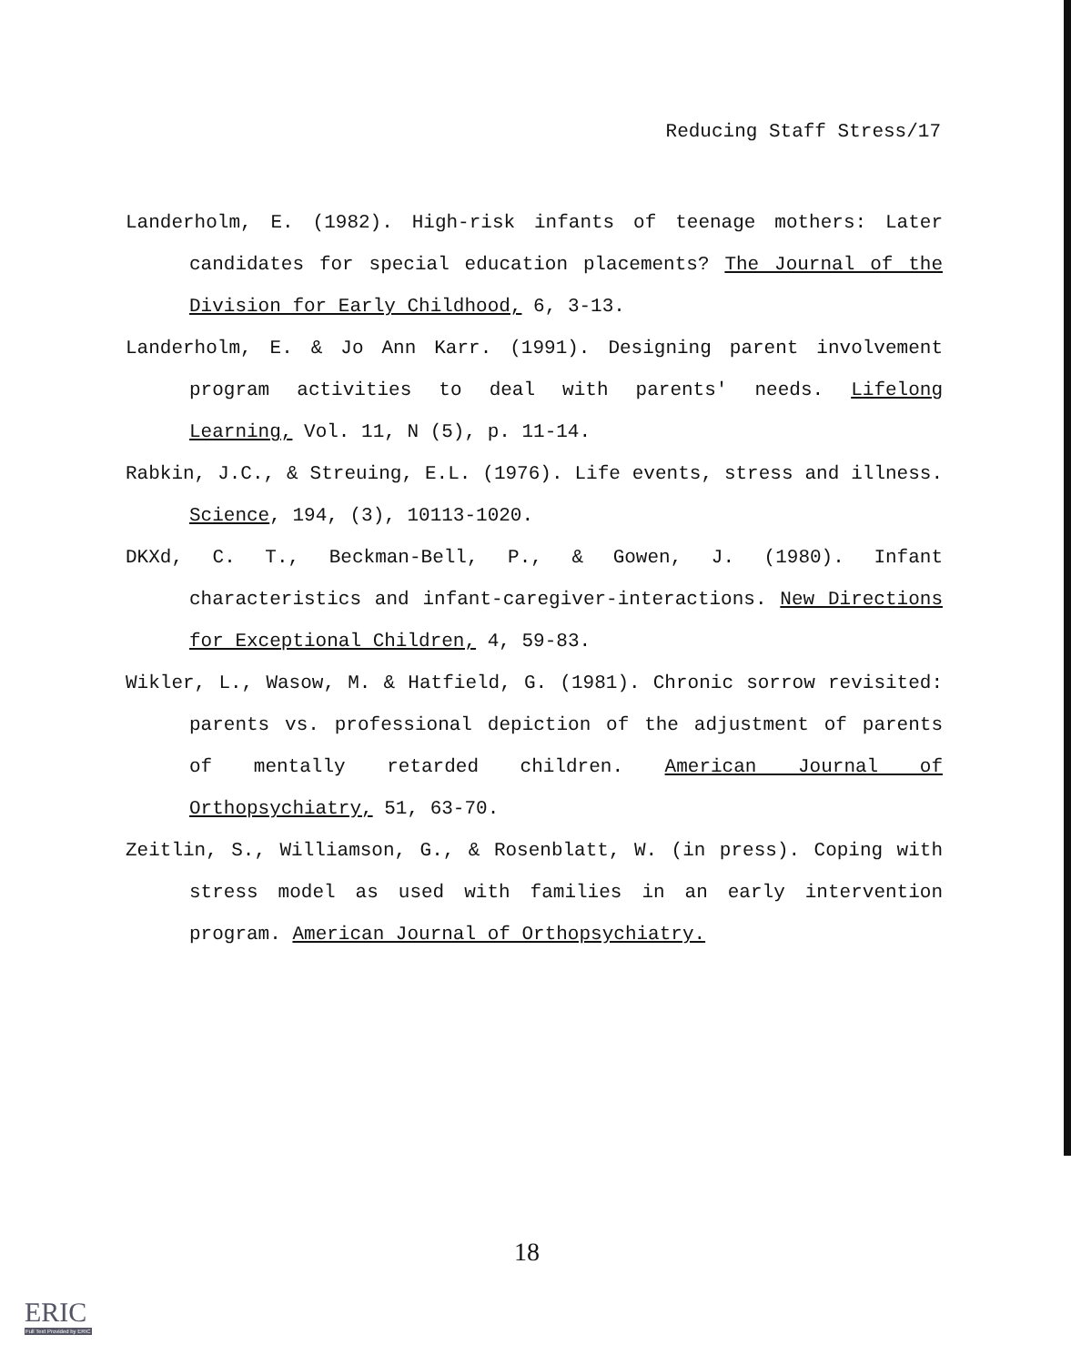Reducing Staff Stress/17
Landerholm, E. (1982). High-risk infants of teenage mothers: Later candidates for special education placements? The Journal of the Division for Early Childhood, 6, 3-13.
Landerholm, E. & Jo Ann Karr. (1991). Designing parent involvement program activities to deal with parents' needs. Lifelong Learning, Vol. 11, N (5), p. 11-14.
Rabkin, J.C., & Streuing, E.L. (1976). Life events, stress and illness. Science, 194, (3), 10113-1020.
DKXd, C. T., Beckman-Bell, P., & Gowen, J. (1980). Infant characteristics and infant-caregiver-interactions. New Directions for Exceptional Children, 4, 59-83.
Wikler, L., Wasow, M. & Hatfield, G. (1981). Chronic sorrow revisited: parents vs. professional depiction of the adjustment of parents of mentally retarded children. American Journal of Orthopsychiatry, 51, 63-70.
Zeitlin, S., Williamson, G., & Rosenblatt, W. (in press). Coping with stress model as used with families in an early intervention program. American Journal of Orthopsychiatry.
18
ERIC
Full Text Provided by ERIC